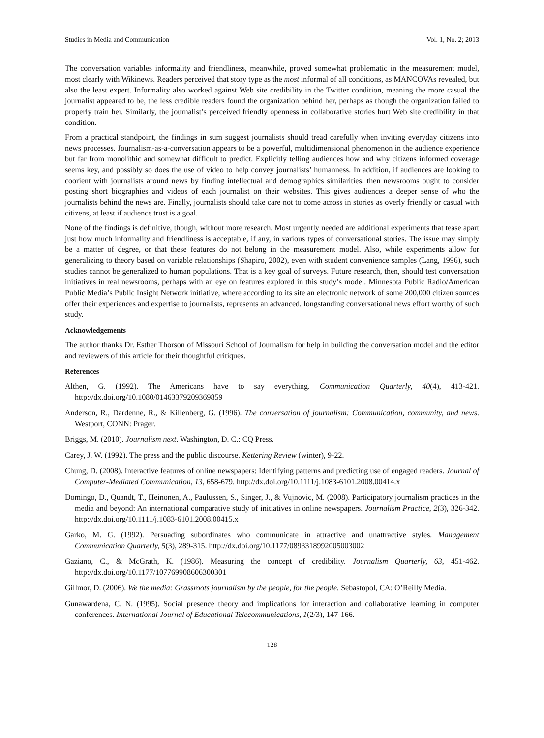Studies in Media and Communication Vol. 1, No. 2; 2013
The conversation variables informality and friendliness, meanwhile, proved somewhat problematic in the measurement model, most clearly with Wikinews. Readers perceived that story type as the most informal of all conditions, as MANCOVAs revealed, but also the least expert. Informality also worked against Web site credibility in the Twitter condition, meaning the more casual the journalist appeared to be, the less credible readers found the organization behind her, perhaps as though the organization failed to properly train her. Similarly, the journalist’s perceived friendly openness in collaborative stories hurt Web site credibility in that condition.
From a practical standpoint, the findings in sum suggest journalists should tread carefully when inviting everyday citizens into news processes. Journalism-as-a-conversation appears to be a powerful, multidimensional phenomenon in the audience experience but far from monolithic and somewhat difficult to predict. Explicitly telling audiences how and why citizens informed coverage seems key, and possibly so does the use of video to help convey journalists’ humanness. In addition, if audiences are looking to coorient with journalists around news by finding intellectual and demographics similarities, then newsrooms ought to consider posting short biographies and videos of each journalist on their websites. This gives audiences a deeper sense of who the journalists behind the news are. Finally, journalists should take care not to come across in stories as overly friendly or casual with citizens, at least if audience trust is a goal.
None of the findings is definitive, though, without more research. Most urgently needed are additional experiments that tease apart just how much informality and friendliness is acceptable, if any, in various types of conversational stories. The issue may simply be a matter of degree, or that these features do not belong in the measurement model. Also, while experiments allow for generalizing to theory based on variable relationships (Shapiro, 2002), even with student convenience samples (Lang, 1996), such studies cannot be generalized to human populations. That is a key goal of surveys. Future research, then, should test conversation initiatives in real newsrooms, perhaps with an eye on features explored in this study’s model. Minnesota Public Radio/American Public Media’s Public Insight Network initiative, where according to its site an electronic network of some 200,000 citizen sources offer their experiences and expertise to journalists, represents an advanced, longstanding conversational news effort worthy of such study.
Acknowledgements
The author thanks Dr. Esther Thorson of Missouri School of Journalism for help in building the conversation model and the editor and reviewers of this article for their thoughtful critiques.
References
Althen, G. (1992). The Americans have to say everything. Communication Quarterly, 40(4), 413-421. http://dx.doi.org/10.1080/01463379209369859
Anderson, R., Dardenne, R., & Killenberg, G. (1996). The conversation of journalism: Communication, community, and news. Westport, CONN: Prager.
Briggs, M. (2010). Journalism next. Washington, D. C.: CQ Press.
Carey, J. W. (1992). The press and the public discourse. Kettering Review (winter), 9-22.
Chung, D. (2008). Interactive features of online newspapers: Identifying patterns and predicting use of engaged readers. Journal of Computer-Mediated Communication, 13, 658-679. http://dx.doi.org/10.1111/j.1083-6101.2008.00414.x
Domingo, D., Quandt, T., Heinonen, A., Paulussen, S., Singer, J., & Vujnovic, M. (2008). Participatory journalism practices in the media and beyond: An international comparative study of initiatives in online newspapers. Journalism Practice, 2(3), 326-342. http://dx.doi.org/10.1111/j.1083-6101.2008.00415.x
Garko, M. G. (1992). Persuading subordinates who communicate in attractive and unattractive styles. Management Communication Quarterly, 5(3), 289-315. http://dx.doi.org/10.1177/0893318992005003002
Gaziano, C., & McGrath, K. (1986). Measuring the concept of credibility. Journalism Quarterly, 63, 451-462. http://dx.doi.org/10.1177/107769908606300301
Gillmor, D. (2006). We the media: Grassroots journalism by the people, for the people. Sebastopol, CA: O’Reilly Media.
Gunawardena, C. N. (1995). Social presence theory and implications for interaction and collaborative learning in computer conferences. International Journal of Educational Telecommunications, 1(2/3), 147-166.
128